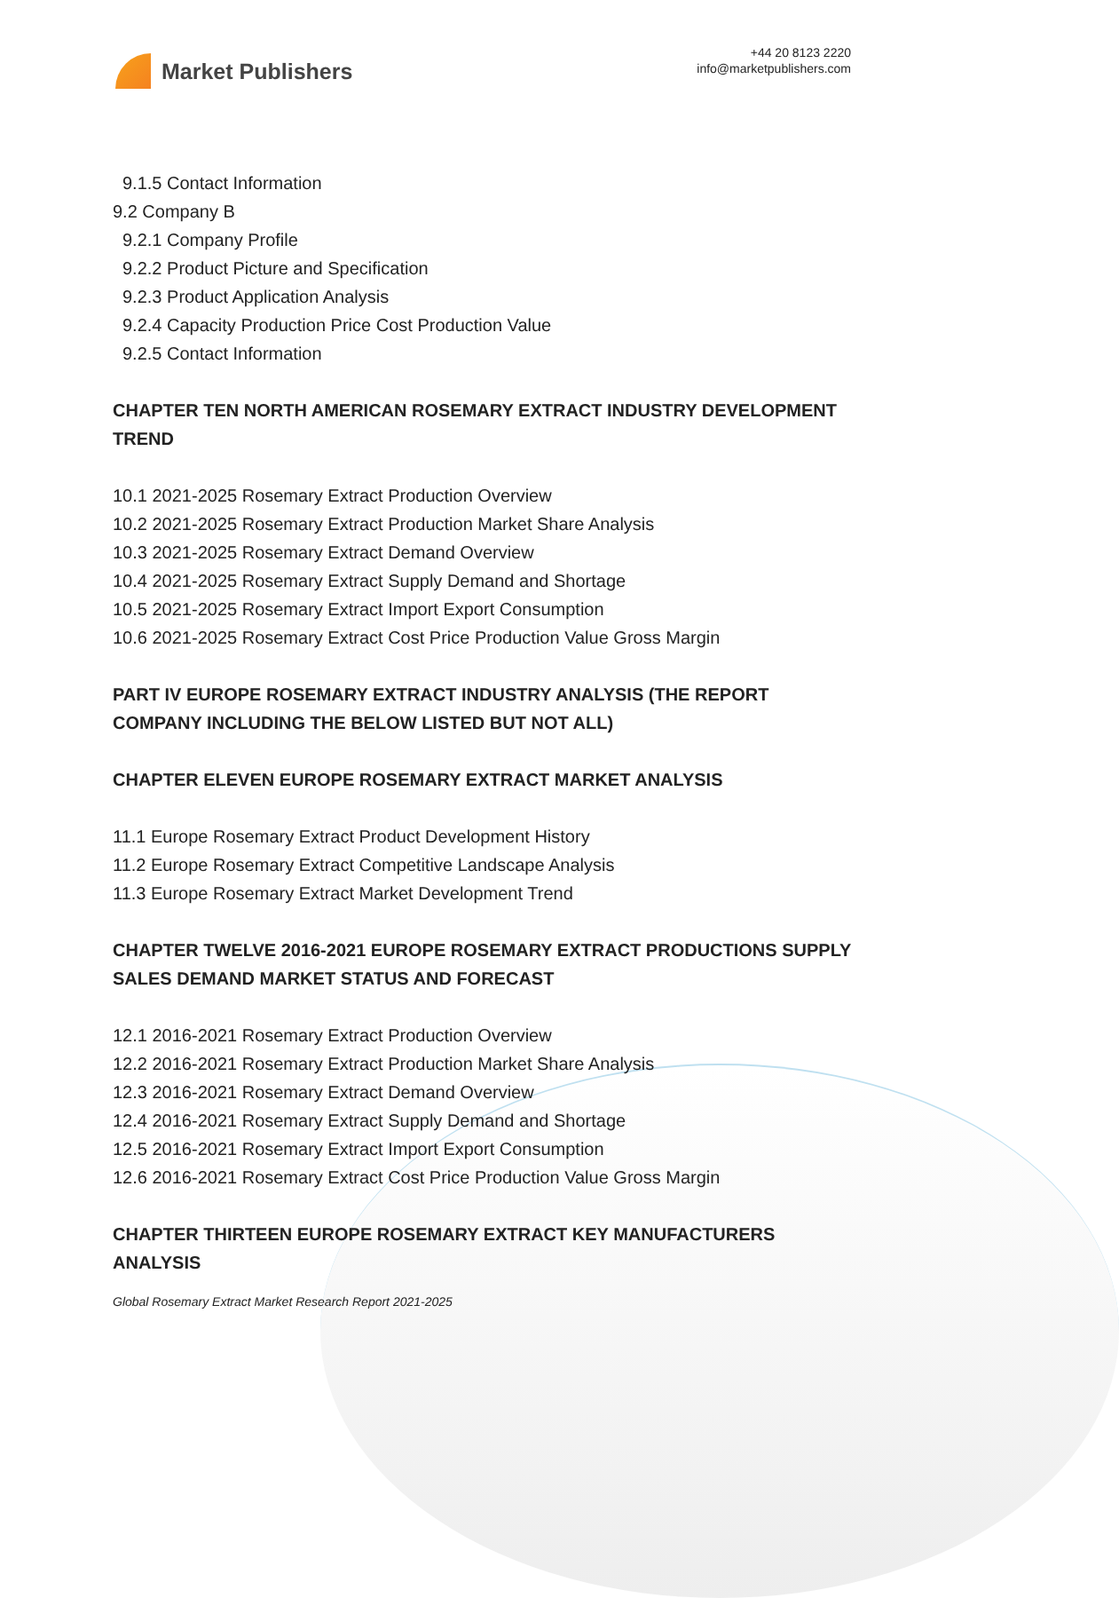Market Publishers
+44 20 8123 2220
info@marketpublishers.com
9.1.5 Contact Information
9.2 Company B
9.2.1 Company Profile
9.2.2 Product Picture and Specification
9.2.3 Product Application Analysis
9.2.4 Capacity Production Price Cost Production Value
9.2.5 Contact Information
CHAPTER TEN NORTH AMERICAN ROSEMARY EXTRACT INDUSTRY DEVELOPMENT TREND
10.1 2021-2025 Rosemary Extract Production Overview
10.2 2021-2025 Rosemary Extract Production Market Share Analysis
10.3 2021-2025 Rosemary Extract Demand Overview
10.4 2021-2025 Rosemary Extract Supply Demand and Shortage
10.5 2021-2025 Rosemary Extract Import Export Consumption
10.6 2021-2025 Rosemary Extract Cost Price Production Value Gross Margin
PART IV EUROPE ROSEMARY EXTRACT INDUSTRY ANALYSIS (THE REPORT COMPANY INCLUDING THE BELOW LISTED BUT NOT ALL)
CHAPTER ELEVEN EUROPE ROSEMARY EXTRACT MARKET ANALYSIS
11.1 Europe Rosemary Extract Product Development History
11.2 Europe Rosemary Extract Competitive Landscape Analysis
11.3 Europe Rosemary Extract Market Development Trend
CHAPTER TWELVE 2016-2021 EUROPE ROSEMARY EXTRACT PRODUCTIONS SUPPLY SALES DEMAND MARKET STATUS AND FORECAST
12.1 2016-2021 Rosemary Extract Production Overview
12.2 2016-2021 Rosemary Extract Production Market Share Analysis
12.3 2016-2021 Rosemary Extract Demand Overview
12.4 2016-2021 Rosemary Extract Supply Demand and Shortage
12.5 2016-2021 Rosemary Extract Import Export Consumption
12.6 2016-2021 Rosemary Extract Cost Price Production Value Gross Margin
CHAPTER THIRTEEN EUROPE ROSEMARY EXTRACT KEY MANUFACTURERS ANALYSIS
Global Rosemary Extract Market Research Report 2021-2025